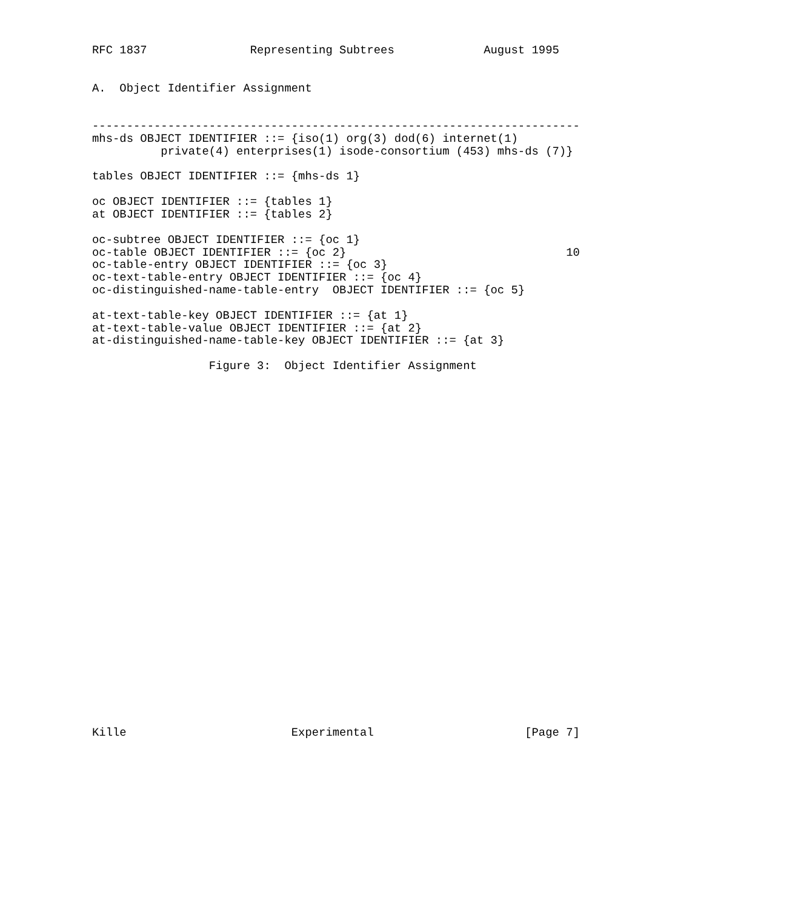RFC 1837               Representing Subtrees             August 1995


A.  Object Identifier Assignment


-----------------------------------------------------------------------
mhs-ds OBJECT IDENTIFIER ::= {iso(1) org(3) dod(6) internet(1)
          private(4) enterprises(1) isode-consortium (453) mhs-ds (7)}

tables OBJECT IDENTIFIER ::= {mhs-ds 1}

oc OBJECT IDENTIFIER ::= {tables 1}
at OBJECT IDENTIFIER ::= {tables 2}

oc-subtree OBJECT IDENTIFIER ::= {oc 1}
oc-table OBJECT IDENTIFIER ::= {oc 2}                                10
oc-table-entry OBJECT IDENTIFIER ::= {oc 3}
oc-text-table-entry OBJECT IDENTIFIER ::= {oc 4}
oc-distinguished-name-table-entry  OBJECT IDENTIFIER ::= {oc 5}

at-text-table-key OBJECT IDENTIFIER ::= {at 1}
at-text-table-value OBJECT IDENTIFIER ::= {at 2}
at-distinguished-name-table-key OBJECT IDENTIFIER ::= {at 3}

                 Figure 3:  Object Identifier Assignment




























Kille                        Experimental                      [Page 7]